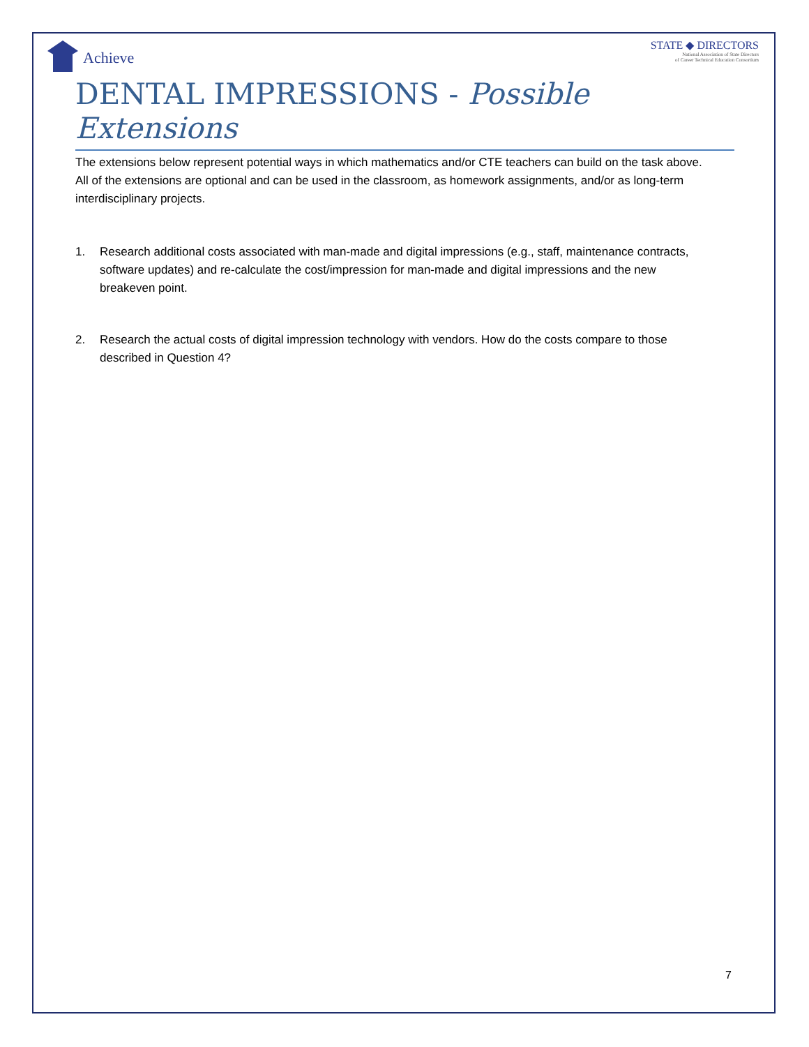Achieve
STATE ◆ DIRECTORS
National Association of State Directors
of Career Technical Education Consortium
DENTAL IMPRESSIONS - Possible Extensions
The extensions below represent potential ways in which mathematics and/or CTE teachers can build on the task above. All of the extensions are optional and can be used in the classroom, as homework assignments, and/or as long-term interdisciplinary projects.
1. Research additional costs associated with man-made and digital impressions (e.g., staff, maintenance contracts, software updates) and re-calculate the cost/impression for man-made and digital impressions and the new breakeven point.
2. Research the actual costs of digital impression technology with vendors. How do the costs compare to those described in Question 4?
7